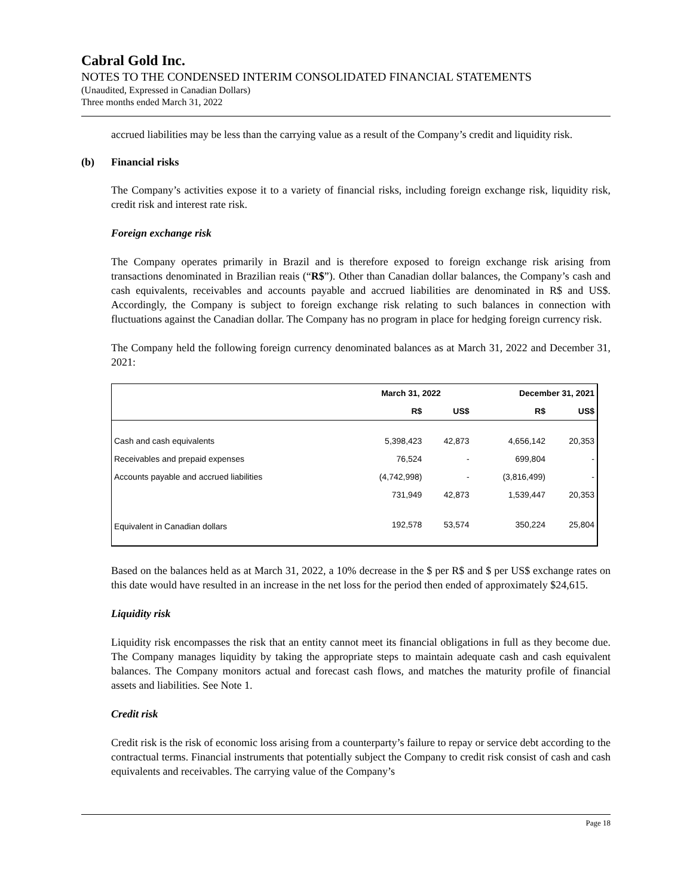Cabral Gold Inc.
NOTES TO THE CONDENSED INTERIM CONSOLIDATED FINANCIAL STATEMENTS
(Unaudited, Expressed in Canadian Dollars)
Three months ended March 31, 2022
accrued liabilities may be less than the carrying value as a result of the Company’s credit and liquidity risk.
(b) Financial risks
The Company’s activities expose it to a variety of financial risks, including foreign exchange risk, liquidity risk, credit risk and interest rate risk.
Foreign exchange risk
The Company operates primarily in Brazil and is therefore exposed to foreign exchange risk arising from transactions denominated in Brazilian reais (“R$”). Other than Canadian dollar balances, the Company’s cash and cash equivalents, receivables and accounts payable and accrued liabilities are denominated in R$ and US$. Accordingly, the Company is subject to foreign exchange risk relating to such balances in connection with fluctuations against the Canadian dollar. The Company has no program in place for hedging foreign currency risk.
The Company held the following foreign currency denominated balances as at March 31, 2022 and December 31, 2021:
| | March 31, 2022 | | December 31, 2021 | |
| --- | --- | --- | --- | --- |
| | R$ | US$ | R$ | US$ |
| Cash and cash equivalents | 5,398,423 | 42,873 | 4,656,142 | 20,353 |
| Receivables and prepaid expenses | 76,524 | - | 699,804 | - |
| Accounts payable and accrued liabilities | (4,742,998) | - | (3,816,499) | - |
| | 731,949 | 42,873 | 1,539,447 | 20,353 |
| Equivalent in Canadian dollars | 192,578 | 53,574 | 350,224 | 25,804 |
Based on the balances held as at March 31, 2022, a 10% decrease in the $ per R$ and $ per US$ exchange rates on this date would have resulted in an increase in the net loss for the period then ended of approximately $24,615.
Liquidity risk
Liquidity risk encompasses the risk that an entity cannot meet its financial obligations in full as they become due. The Company manages liquidity by taking the appropriate steps to maintain adequate cash and cash equivalent balances. The Company monitors actual and forecast cash flows, and matches the maturity profile of financial assets and liabilities. See Note 1.
Credit risk
Credit risk is the risk of economic loss arising from a counterparty’s failure to repay or service debt according to the contractual terms. Financial instruments that potentially subject the Company to credit risk consist of cash and cash equivalents and receivables. The carrying value of the Company’s
Page 18